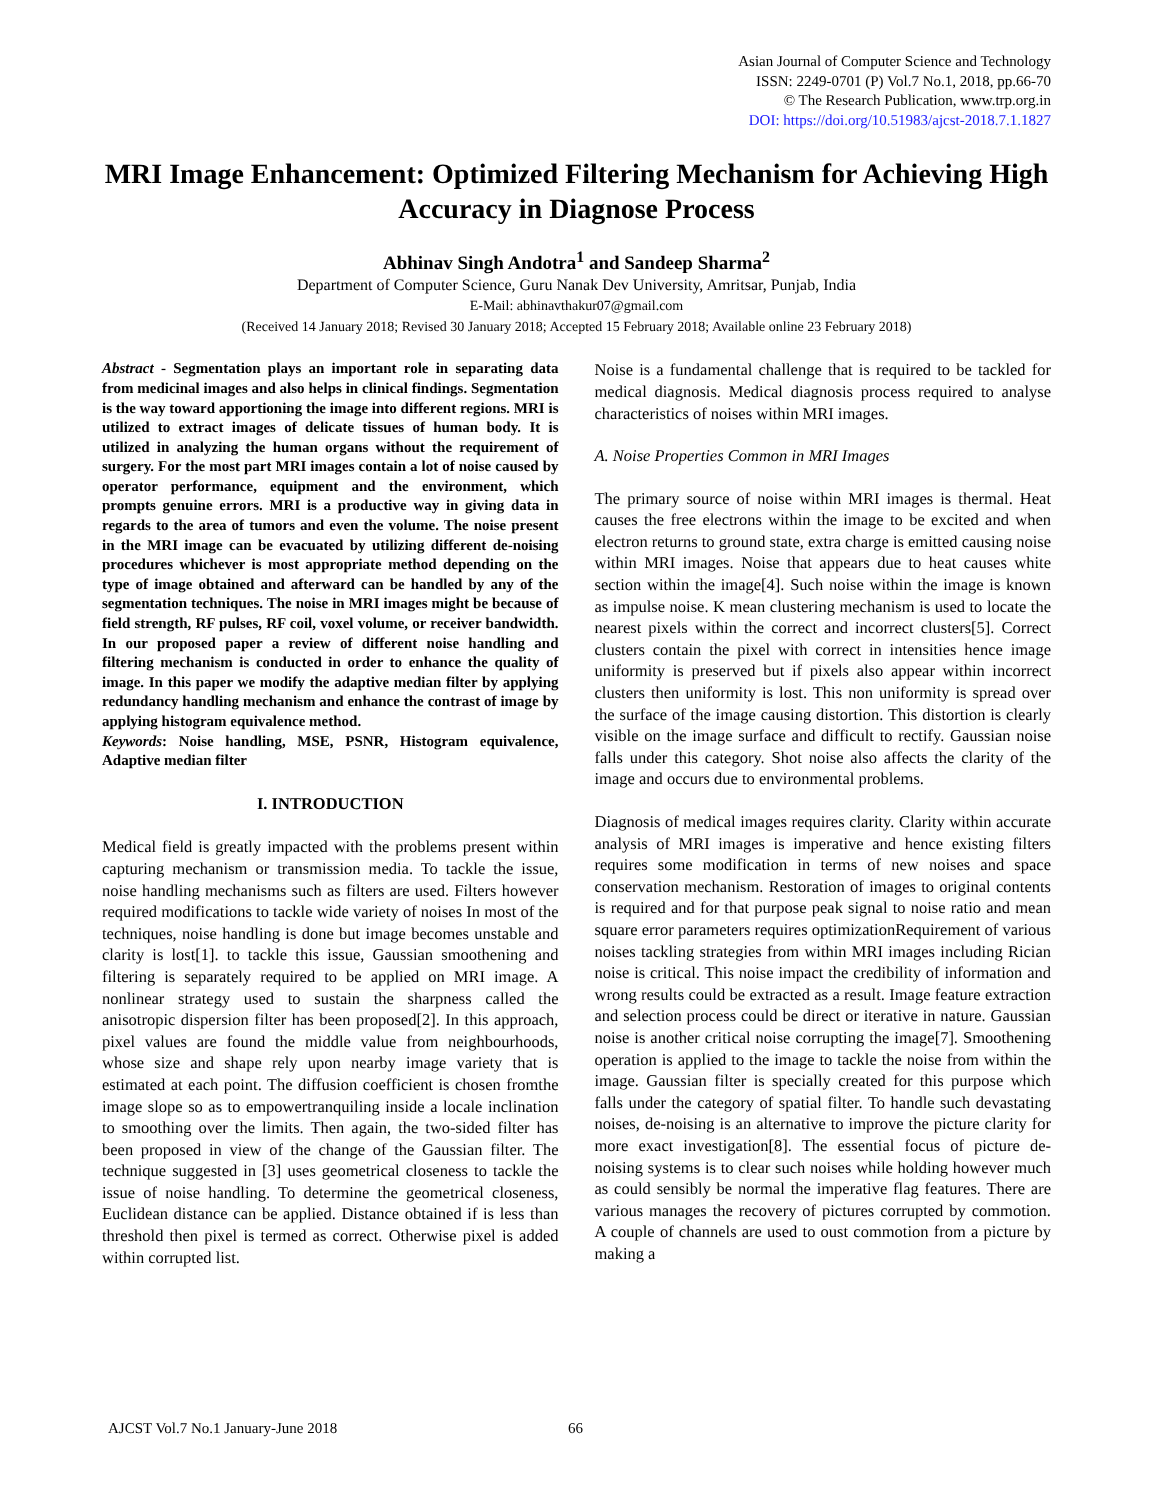Asian Journal of Computer Science and Technology
ISSN: 2249-0701 (P) Vol.7 No.1, 2018, pp.66-70
© The Research Publication, www.trp.org.in
DOI: https://doi.org/10.51983/ajcst-2018.7.1.1827
MRI Image Enhancement: Optimized Filtering Mechanism for Achieving High Accuracy in Diagnose Process
Abhinav Singh Andotra<sup>1</sup> and Sandeep Sharma<sup>2</sup>
Department of Computer Science, Guru Nanak Dev University, Amritsar, Punjab, India
E-Mail: abhinavthakur07@gmail.com
(Received 14 January 2018; Revised 30 January 2018; Accepted 15 February 2018; Available online 23 February 2018)
Abstract - Segmentation plays an important role in separating data from medicinal images and also helps in clinical findings. Segmentation is the way toward apportioning the image into different regions. MRI is utilized to extract images of delicate tissues of human body. It is utilized in analyzing the human organs without the requirement of surgery. For the most part MRI images contain a lot of noise caused by operator performance, equipment and the environment, which prompts genuine errors. MRI is a productive way in giving data in regards to the area of tumors and even the volume. The noise present in the MRI image can be evacuated by utilizing different de-noising procedures whichever is most appropriate method depending on the type of image obtained and afterward can be handled by any of the segmentation techniques. The noise in MRI images might be because of field strength, RF pulses, RF coil, voxel volume, or receiver bandwidth. In our proposed paper a review of different noise handling and filtering mechanism is conducted in order to enhance the quality of image. In this paper we modify the adaptive median filter by applying redundancy handling mechanism and enhance the contrast of image by applying histogram equivalence method.
Keywords: Noise handling, MSE, PSNR, Histogram equivalence, Adaptive median filter
I. INTRODUCTION
Medical field is greatly impacted with the problems present within capturing mechanism or transmission media. To tackle the issue, noise handling mechanisms such as filters are used. Filters however required modifications to tackle wide variety of noises In most of the techniques, noise handling is done but image becomes unstable and clarity is lost[1]. to tackle this issue, Gaussian smoothening and filtering is separately required to be applied on MRI image. A nonlinear strategy used to sustain the sharpness called the anisotropic dispersion filter has been proposed[2]. In this approach, pixel values are found the middle value from neighbourhoods, whose size and shape rely upon nearby image variety that is estimated at each point. The diffusion coefficient is chosen fromthe image slope so as to empowertranquiling inside a locale inclination to smoothing over the limits. Then again, the two-sided filter has been proposed in view of the change of the Gaussian filter. The technique suggested in [3] uses geometrical closeness to tackle the issue of noise handling. To determine the geometrical closeness, Euclidean distance can be applied. Distance obtained if is less than threshold then pixel is termed as correct. Otherwise pixel is added within corrupted list.
Noise is a fundamental challenge that is required to be tackled for medical diagnosis. Medical diagnosis process required to analyse characteristics of noises within MRI images.
A. Noise Properties Common in MRI Images
The primary source of noise within MRI images is thermal. Heat causes the free electrons within the image to be excited and when electron returns to ground state, extra charge is emitted causing noise within MRI images. Noise that appears due to heat causes white section within the image[4]. Such noise within the image is known as impulse noise. K mean clustering mechanism is used to locate the nearest pixels within the correct and incorrect clusters[5]. Correct clusters contain the pixel with correct in intensities hence image uniformity is preserved but if pixels also appear within incorrect clusters then uniformity is lost. This non uniformity is spread over the surface of the image causing distortion. This distortion is clearly visible on the image surface and difficult to rectify. Gaussian noise falls under this category. Shot noise also affects the clarity of the image and occurs due to environmental problems.
Diagnosis of medical images requires clarity. Clarity within accurate analysis of MRI images is imperative and hence existing filters requires some modification in terms of new noises and space conservation mechanism. Restoration of images to original contents is required and for that purpose peak signal to noise ratio and mean square error parameters requires optimizationRequirement of various noises tackling strategies from within MRI images including Rician noise is critical. This noise impact the credibility of information and wrong results could be extracted as a result. Image feature extraction and selection process could be direct or iterative in nature. Gaussian noise is another critical noise corrupting the image[7]. Smoothening operation is applied to the image to tackle the noise from within the image. Gaussian filter is specially created for this purpose which falls under the category of spatial filter. To handle such devastating noises, de-noising is an alternative to improve the picture clarity for more exact investigation[8]. The essential focus of picture de-noising systems is to clear such noises while holding however much as could sensibly be normal the imperative flag features. There are various manages the recovery of pictures corrupted by commotion. A couple of channels are used to oust commotion from a picture by making a
AJCST Vol.7 No.1 January-June 2018 66